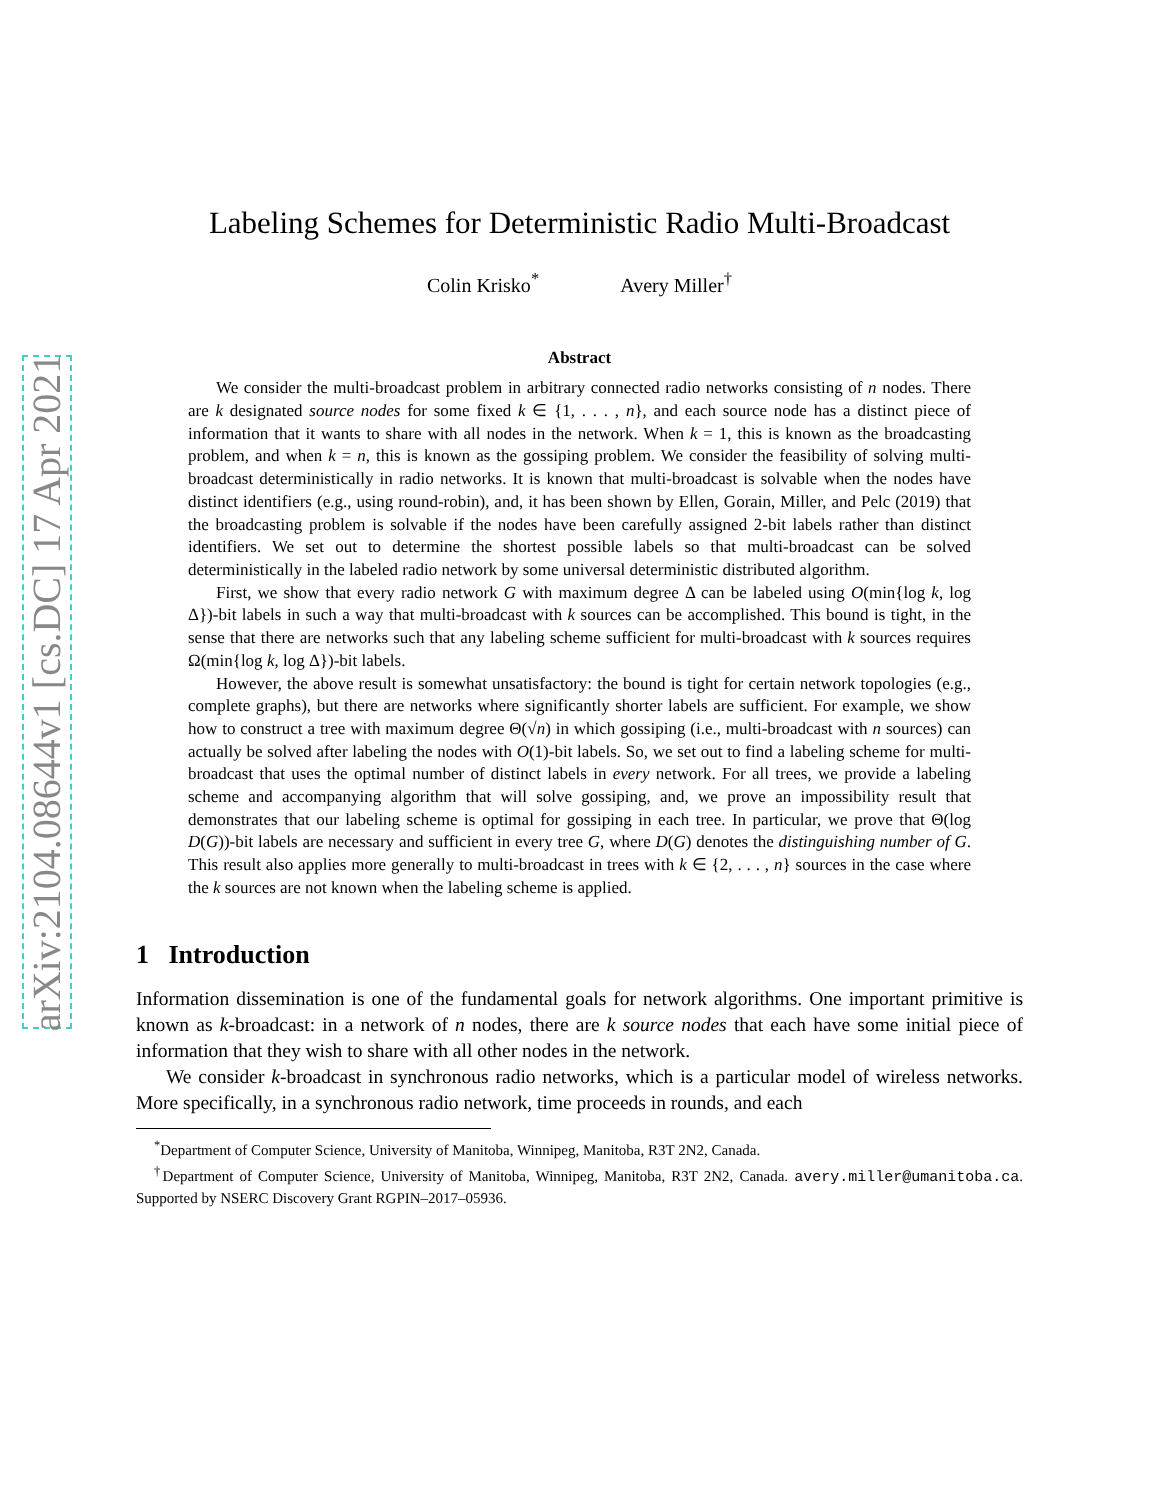arXiv:2104.08644v1 [cs.DC] 17 Apr 2021
Labeling Schemes for Deterministic Radio Multi-Broadcast
Colin Krisko<sup>*</sup> Avery Miller<sup>†</sup>
Abstract
We consider the multi-broadcast problem in arbitrary connected radio networks consisting of n nodes. There are k designated source nodes for some fixed k ∈ {1, . . . , n}, and each source node has a distinct piece of information that it wants to share with all nodes in the network. When k = 1, this is known as the broadcasting problem, and when k = n, this is known as the gossiping problem. We consider the feasibility of solving multi-broadcast deterministically in radio networks. It is known that multi-broadcast is solvable when the nodes have distinct identifiers (e.g., using round-robin), and, it has been shown by Ellen, Gorain, Miller, and Pelc (2019) that the broadcasting problem is solvable if the nodes have been carefully assigned 2-bit labels rather than distinct identifiers. We set out to determine the shortest possible labels so that multi-broadcast can be solved deterministically in the labeled radio network by some universal deterministic distributed algorithm.
First, we show that every radio network G with maximum degree Δ can be labeled using O(min{log k, log Δ})-bit labels in such a way that multi-broadcast with k sources can be accomplished. This bound is tight, in the sense that there are networks such that any labeling scheme sufficient for multi-broadcast with k sources requires Ω(min{log k, log Δ})-bit labels.
However, the above result is somewhat unsatisfactory: the bound is tight for certain network topologies (e.g., complete graphs), but there are networks where significantly shorter labels are sufficient. For example, we show how to construct a tree with maximum degree Θ(√n) in which gossiping (i.e., multi-broadcast with n sources) can actually be solved after labeling the nodes with O(1)-bit labels. So, we set out to find a labeling scheme for multi-broadcast that uses the optimal number of distinct labels in every network. For all trees, we provide a labeling scheme and accompanying algorithm that will solve gossiping, and, we prove an impossibility result that demonstrates that our labeling scheme is optimal for gossiping in each tree. In particular, we prove that Θ(log D(G))-bit labels are necessary and sufficient in every tree G, where D(G) denotes the distinguishing number of G. This result also applies more generally to multi-broadcast in trees with k ∈ {2, . . . , n} sources in the case where the k sources are not known when the labeling scheme is applied.
1 Introduction
Information dissemination is one of the fundamental goals for network algorithms. One important primitive is known as k-broadcast: in a network of n nodes, there are k source nodes that each have some initial piece of information that they wish to share with all other nodes in the network.
We consider k-broadcast in synchronous radio networks, which is a particular model of wireless networks. More specifically, in a synchronous radio network, time proceeds in rounds, and each
<sup>*</sup> Department of Computer Science, University of Manitoba, Winnipeg, Manitoba, R3T 2N2, Canada.
<sup>†</sup> Department of Computer Science, University of Manitoba, Winnipeg, Manitoba, R3T 2N2, Canada. avery.miller@umanitoba.ca. Supported by NSERC Discovery Grant RGPIN–2017–05936.